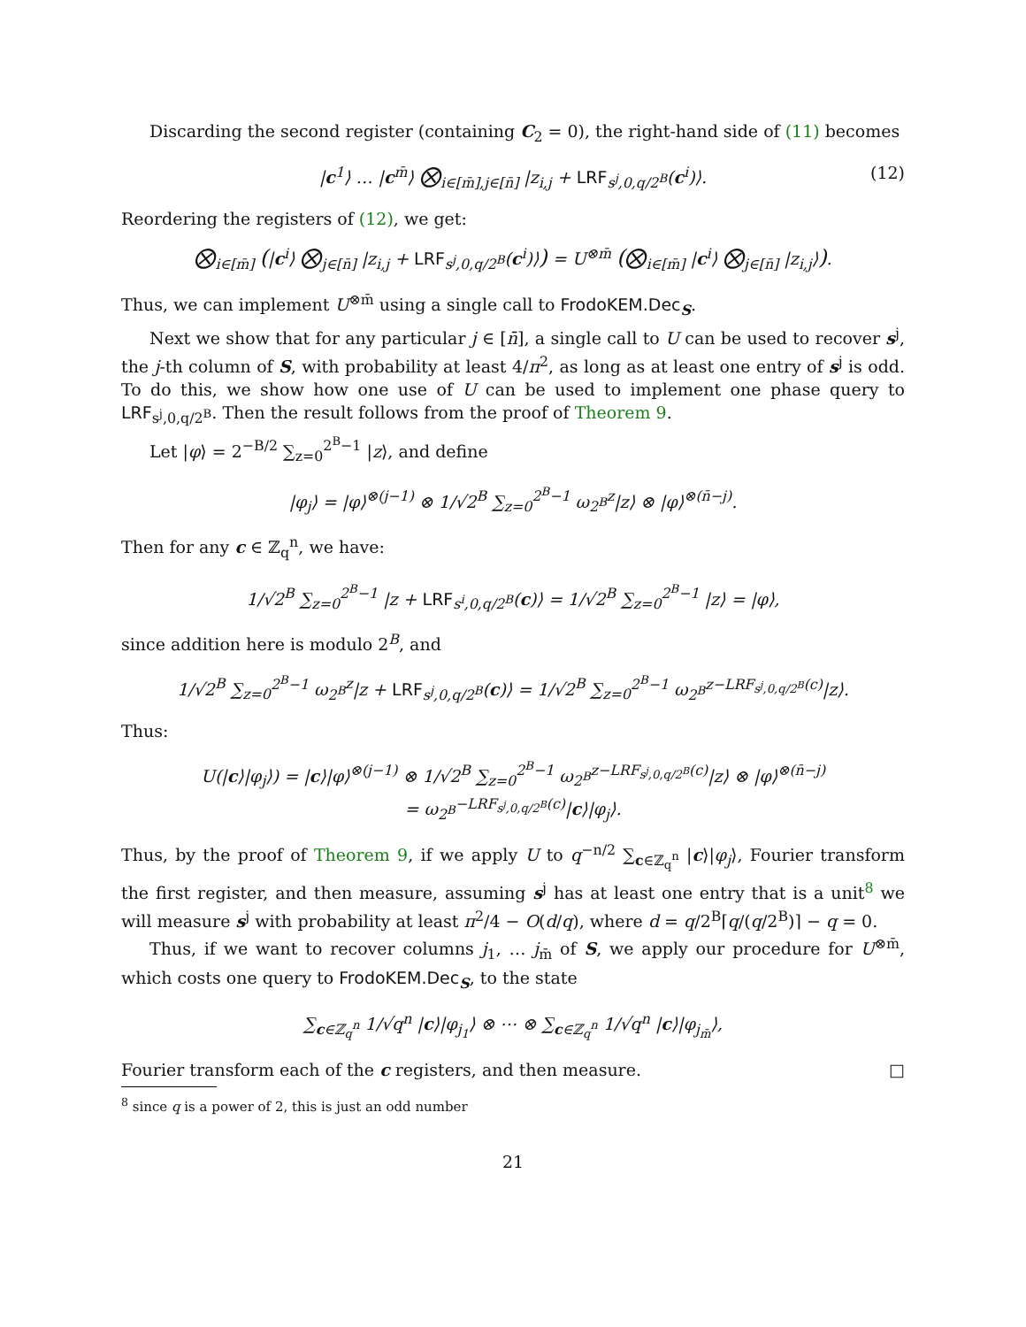Discarding the second register (containing C<sub>2</sub> = 0), the right-hand side of (11) becomes
|c<sup>1</sup>⟩ … |c<sup>m̄</sup>⟩ ⨂<sub>i∈[m̄],j∈[n̄]</sub> |z<sub>i,j</sub> + LRF<sub>s<sup>j</sup>,0,q/2<sup>B</sup></sub>(c<sup>i</sup>)⟩. (12)
Reordering the registers of (12), we get:
⨂<sub>i∈[m̄]</sub> (|c<sup>i</sup>⟩ ⨂<sub>j∈[n̄]</sub> |z<sub>i,j</sub> + LRF<sub>s<sup>j</sup>,0,q/2<sup>B</sup></sub>(c<sup>i</sup>)⟩) = U<sup>⊗m̄</sup> (⨂<sub>i∈[m̄]</sub> |c<sup>i</sup>⟩ ⨂<sub>j∈[n̄]</sub> |z<sub>i,j</sub>⟩).
Thus, we can implement U<sup>⊗m̄</sup> using a single call to FrodoKEM.Dec<sub>S</sub>.
Next we show that for any particular j ∈ [n̄], a single call to U can be used to recover s<sup>j</sup>, the j-th column of S, with probability at least 4/π<sup>2</sup>, as long as at least one entry of s<sup>j</sup> is odd. To do this, we show how one use of U can be used to implement one phase query to LRF<sub>s<sup>j</sup>,0,q/2<sup>B</sup></sub>. Then the result follows from the proof of Theorem 9.
Let |φ⟩ = 2<sup>−B/2</sup> ∑<sub>z=0</sub><sup>2<sup>B</sup>−1</sup> |z⟩, and define
|φ<sub>j</sub>⟩ = |φ⟩<sup>⊗(j−1)</sup> ⊗ 1/√2<sup>B</sup> ∑<sub>z=0</sub><sup>2<sup>B</sup>−1</sup> ω<sub>2<sup>B</sup></sub><sup>z</sup>|z⟩ ⊗ |φ⟩<sup>⊗(n̄−j)</sup>.
Then for any c ∈ ℤ<sub>q</sub><sup>n</sup>, we have:
1/√2<sup>B</sup> ∑<sub>z=0</sub><sup>2<sup>B</sup>−1</sup> |z + LRF<sub>s<sup>i</sup>,0,q/2<sup>B</sup></sub>(c)⟩ = 1/√2<sup>B</sup> ∑<sub>z=0</sub><sup>2<sup>B</sup>−1</sup> |z⟩ = |φ⟩,
since addition here is modulo 2<sup>B</sup>, and
1/√2<sup>B</sup> ∑<sub>z=0</sub><sup>2<sup>B</sup>−1</sup> ω<sub>2<sup>B</sup></sub><sup>z</sup>|z + LRF<sub>s<sup>j</sup>,0,q/2<sup>B</sup></sub>(c)⟩ = 1/√2<sup>B</sup> ∑<sub>z=0</sub><sup>2<sup>B</sup>−1</sup> ω<sub>2<sup>B</sup></sub><sup>z−LRF<sub>s<sup>j</sup>,0,q/2<sup>B</sup></sub>(c)</sup>|z⟩.
Thus:
U(|c⟩|φ<sub>j</sub>⟩) = |c⟩|φ⟩<sup>⊗(j−1)</sup> ⊗ 1/√2<sup>B</sup> ∑<sub>z=0</sub><sup>2<sup>B</sup>−1</sup> ω<sub>2<sup>B</sup></sub><sup>z−LRF<sub>s<sup>j</sup>,0,q/2<sup>B</sup></sub>(c)</sup>|z⟩ ⊗ |φ⟩<sup>⊗(n̄−j)</sup>
= ω<sub>2<sup>B</sup></sub><sup>−LRF<sub>s<sup>j</sup>,0,q/2<sup>B</sup></sub>(c)</sup>|c⟩|φ<sub>j</sub>⟩.
Thus, by the proof of Theorem 9, if we apply U to q<sup>−n/2</sup> ∑<sub>c∈ℤ<sub>q</sub><sup>n</sup></sub> |c⟩|φ<sub>j</sub>⟩, Fourier transform the first register, and then measure, assuming s<sup>j</sup> has at least one entry that is a unit<sup>8</sup> we will measure s<sup>j</sup> with probability at least π<sup>2</sup>/4 − O(d/q), where d = q/2<sup>B</sup>⌈q/(q/2<sup>B</sup>)⌉ − q = 0.
Thus, if we want to recover columns j<sub>1</sub>, … j<sub>m̄</sub> of S, we apply our procedure for U<sup>⊗m̄</sup>, which costs one query to FrodoKEM.Dec<sub>S</sub>, to the state
∑<sub>c∈ℤ<sub>q</sub><sup>n</sup></sub> 1/√q<sup>n</sup> |c⟩|φ<sub>j<sub>1</sub></sub>⟩ ⊗ ⋯ ⊗ ∑<sub>c∈ℤ<sub>q</sub><sup>n</sup></sub> 1/√q<sup>n</sup> |c⟩|φ<sub>j<sub>m̄</sub></sub>⟩,
Fourier transform each of the c registers, and then measure. □
<sup>8</sup> since q is a power of 2, this is just an odd number
21